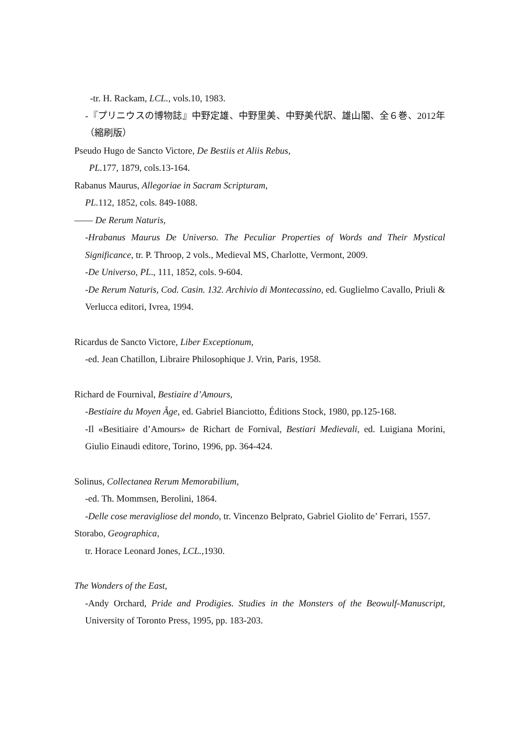-tr. H. Rackam, LCL., vols.10, 1983.
-『プリニウスの博物誌』中野定雄、中野里美、中野美代訳、雄山閣、全６巻、2012年（縮刷版）
Pseudo Hugo de Sancto Victore, De Bestiis et Aliis Rebus,
PL. 177, 1879, cols.13-164.
Rabanus Maurus, Allegoriae in Sacram Scripturam,
PL. 112, 1852, cols. 849-1088.
—— De Rerum Naturis,
-Hrabanus Maurus De Universo. The Peculiar Properties of Words and Their Mystical Significance, tr. P. Throop, 2 vols., Medieval MS, Charlotte, Vermont, 2009.
-De Universo, PL., 111, 1852, cols. 9-604.
-De Rerum Naturis, Cod. Casin. 132. Archivio di Montecassino, ed. Guglielmo Cavallo, Priuli & Verlucca editori, Ivrea, 1994.
Ricardus de Sancto Victore, Liber Exceptionum,
-ed. Jean Chatillon, Libraire Philosophique J. Vrin, Paris, 1958.
Richard de Fournival, Bestiaire d’Amours,
-Bestiaire du Moyen Âge, ed. Gabriel Bianciotto, Éditions Stock, 1980, pp.125-168.
-Il «Besitiaire d’Amours» de Richart de Fornival, Bestiari Medievali, ed. Luigiana Morini, Giulio Einaudi editore, Torino, 1996, pp. 364-424.
Solinus, Collectanea Rerum Memorabilium,
-ed. Th. Mommsen, Berolini, 1864.
-Delle cose meravigliose del mondo, tr. Vincenzo Belprato, Gabriel Giolito de’ Ferrari, 1557.
Storabo, Geographica,
tr. Horace Leonard Jones, LCL., 1930.
The Wonders of the East,
-Andy Orchard, Pride and Prodigies. Studies in the Monsters of the Beowulf-Manuscript, University of Toronto Press, 1995, pp. 183-203.